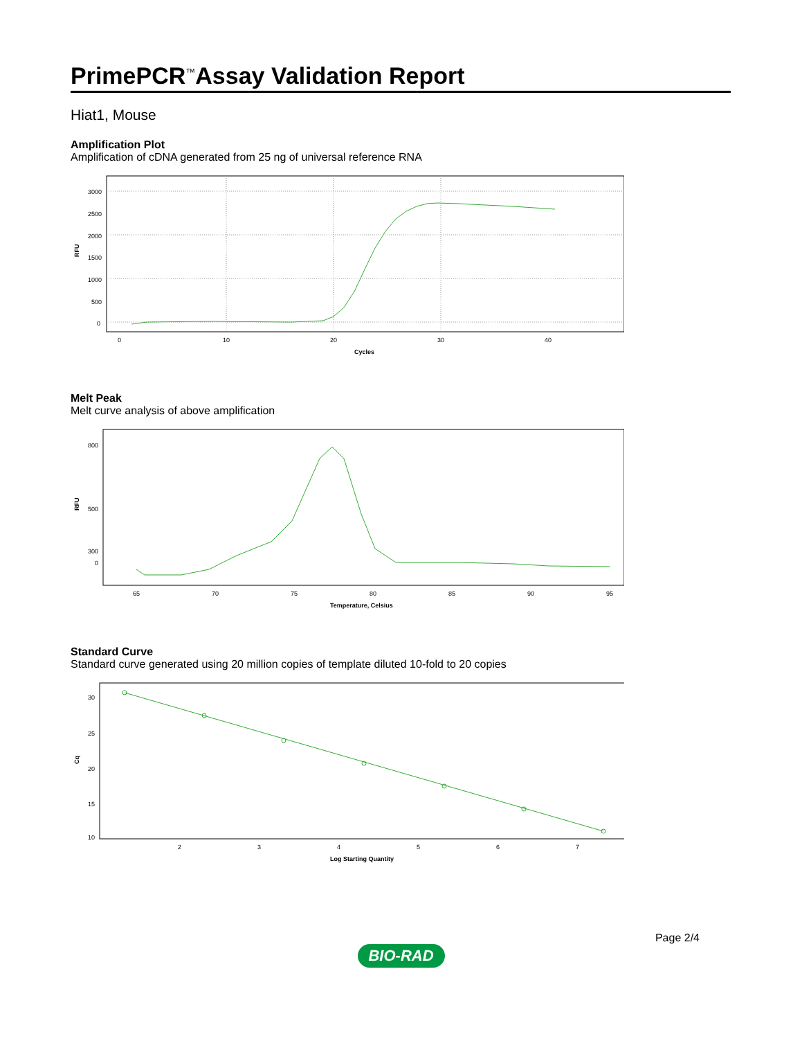PrimePCR<sup>™</sup>Assay Validation Report
Hiat1, Mouse
Amplification Plot
Amplification of cDNA generated from 25 ng of universal reference RNA
3000
2500
2000
1500
1000
500
0
0
10
20
30
40
Cycles
RFU
Melt Peak
Melt curve analysis of above amplification
800
500
300
0
65
70
75
80
85
90
95
Temperature, Celsius
RFU
Standard Curve
Standard curve generated using 20 million copies of template diluted 10-fold to 20 copies
30
25
20
15
10
2
3
4
5
6
7
Log Starting Quantity
Cq
Page 2/4
BIO-RAD